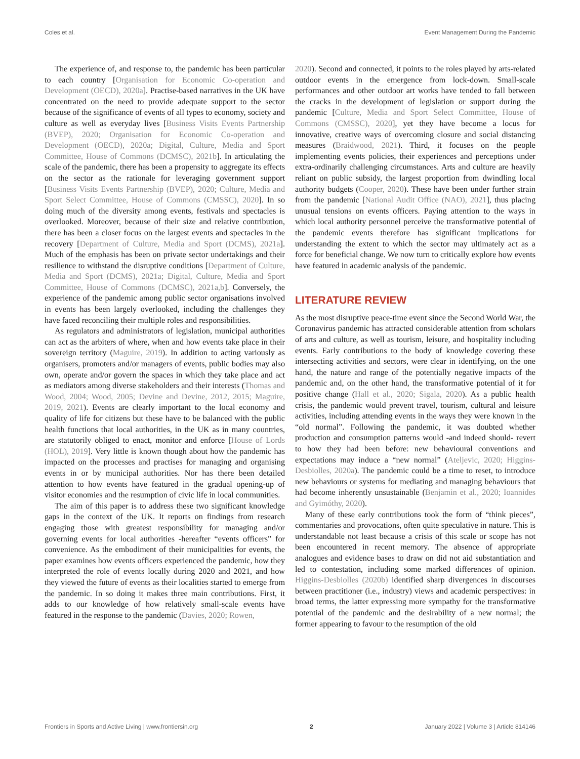Coles et al. Event Management During the Pandemic
The experience of, and response to, the pandemic has been particular to each country [Organisation for Economic Co-operation and Development (OECD), 2020a]. Practise-based narratives in the UK have concentrated on the need to provide adequate support to the sector because of the significance of events of all types to economy, society and culture as well as everyday lives [Business Visits Events Partnership (BVEP), 2020; Organisation for Economic Co-operation and Development (OECD), 2020a; Digital, Culture, Media and Sport Committee, House of Commons (DCMSC), 2021b]. In articulating the scale of the pandemic, there has been a propensity to aggregate its effects on the sector as the rationale for leveraging government support [Business Visits Events Partnership (BVEP), 2020; Culture, Media and Sport Select Committee, House of Commons (CMSSC), 2020]. In so doing much of the diversity among events, festivals and spectacles is overlooked. Moreover, because of their size and relative contribution, there has been a closer focus on the largest events and spectacles in the recovery [Department of Culture, Media and Sport (DCMS), 2021a]. Much of the emphasis has been on private sector undertakings and their resilience to withstand the disruptive conditions [Department of Culture, Media and Sport (DCMS), 2021a; Digital, Culture, Media and Sport Committee, House of Commons (DCMSC), 2021a,b]. Conversely, the experience of the pandemic among public sector organisations involved in events has been largely overlooked, including the challenges they have faced reconciling their multiple roles and responsibilities.
As regulators and administrators of legislation, municipal authorities can act as the arbiters of where, when and how events take place in their sovereign territory (Maguire, 2019). In addition to acting variously as organisers, promoters and/or managers of events, public bodies may also own, operate and/or govern the spaces in which they take place and act as mediators among diverse stakeholders and their interests (Thomas and Wood, 2004; Wood, 2005; Devine and Devine, 2012, 2015; Maguire, 2019, 2021). Events are clearly important to the local economy and quality of life for citizens but these have to be balanced with the public health functions that local authorities, in the UK as in many countries, are statutorily obliged to enact, monitor and enforce [House of Lords (HOL), 2019]. Very little is known though about how the pandemic has impacted on the processes and practises for managing and organising events in or by municipal authorities. Nor has there been detailed attention to how events have featured in the gradual opening-up of visitor economies and the resumption of civic life in local communities.
The aim of this paper is to address these two significant knowledge gaps in the context of the UK. It reports on findings from research engaging those with greatest responsibility for managing and/or governing events for local authorities -hereafter “events officers” for convenience. As the embodiment of their municipalities for events, the paper examines how events officers experienced the pandemic, how they interpreted the role of events locally during 2020 and 2021, and how they viewed the future of events as their localities started to emerge from the pandemic. In so doing it makes three main contributions. First, it adds to our knowledge of how relatively small-scale events have featured in the response to the pandemic (Davies, 2020; Rowen,
2020). Second and connected, it points to the roles played by arts-related outdoor events in the emergence from lock-down. Small-scale performances and other outdoor art works have tended to fall between the cracks in the development of legislation or support during the pandemic [Culture, Media and Sport Select Committee, House of Commons (CMSSC), 2020], yet they have become a locus for innovative, creative ways of overcoming closure and social distancing measures (Braidwood, 2021). Third, it focuses on the people implementing events policies, their experiences and perceptions under extra-ordinarily challenging circumstances. Arts and culture are heavily reliant on public subsidy, the largest proportion from dwindling local authority budgets (Cooper, 2020). These have been under further strain from the pandemic [National Audit Office (NAO), 2021], thus placing unusual tensions on events officers. Paying attention to the ways in which local authority personnel perceive the transformative potential of the pandemic events therefore has significant implications for understanding the extent to which the sector may ultimately act as a force for beneficial change. We now turn to critically explore how events have featured in academic analysis of the pandemic.
LITERATURE REVIEW
As the most disruptive peace-time event since the Second World War, the Coronavirus pandemic has attracted considerable attention from scholars of arts and culture, as well as tourism, leisure, and hospitality including events. Early contributions to the body of knowledge covering these intersecting activities and sectors, were clear in identifying, on the one hand, the nature and range of the potentially negative impacts of the pandemic and, on the other hand, the transformative potential of it for positive change (Hall et al., 2020; Sigala, 2020). As a public health crisis, the pandemic would prevent travel, tourism, cultural and leisure activities, including attending events in the ways they were known in the “old normal”. Following the pandemic, it was doubted whether production and consumption patterns would -and indeed should- revert to how they had been before: new behavioural conventions and expectations may induce a “new normal” (Ateljevic, 2020; Higgins-Desbiolles, 2020a). The pandemic could be a time to reset, to introduce new behaviours or systems for mediating and managing behaviours that had become inherently unsustainable (Benjamin et al., 2020; Ioannides and Gyimóthy, 2020).
Many of these early contributions took the form of “think pieces”, commentaries and provocations, often quite speculative in nature. This is understandable not least because a crisis of this scale or scope has not been encountered in recent memory. The absence of appropriate analogues and evidence bases to draw on did not aid substantiation and led to contestation, including some marked differences of opinion. Higgins-Desbiolles (2020b) identified sharp divergences in discourses between practitioner (i.e., industry) views and academic perspectives: in broad terms, the latter expressing more sympathy for the transformative potential of the pandemic and the desirability of a new normal; the former appearing to favour to the resumption of the old
Frontiers in Sports and Active Living | www.frontiersin.org 2 January 2022 | Volume 3 | Article 814146